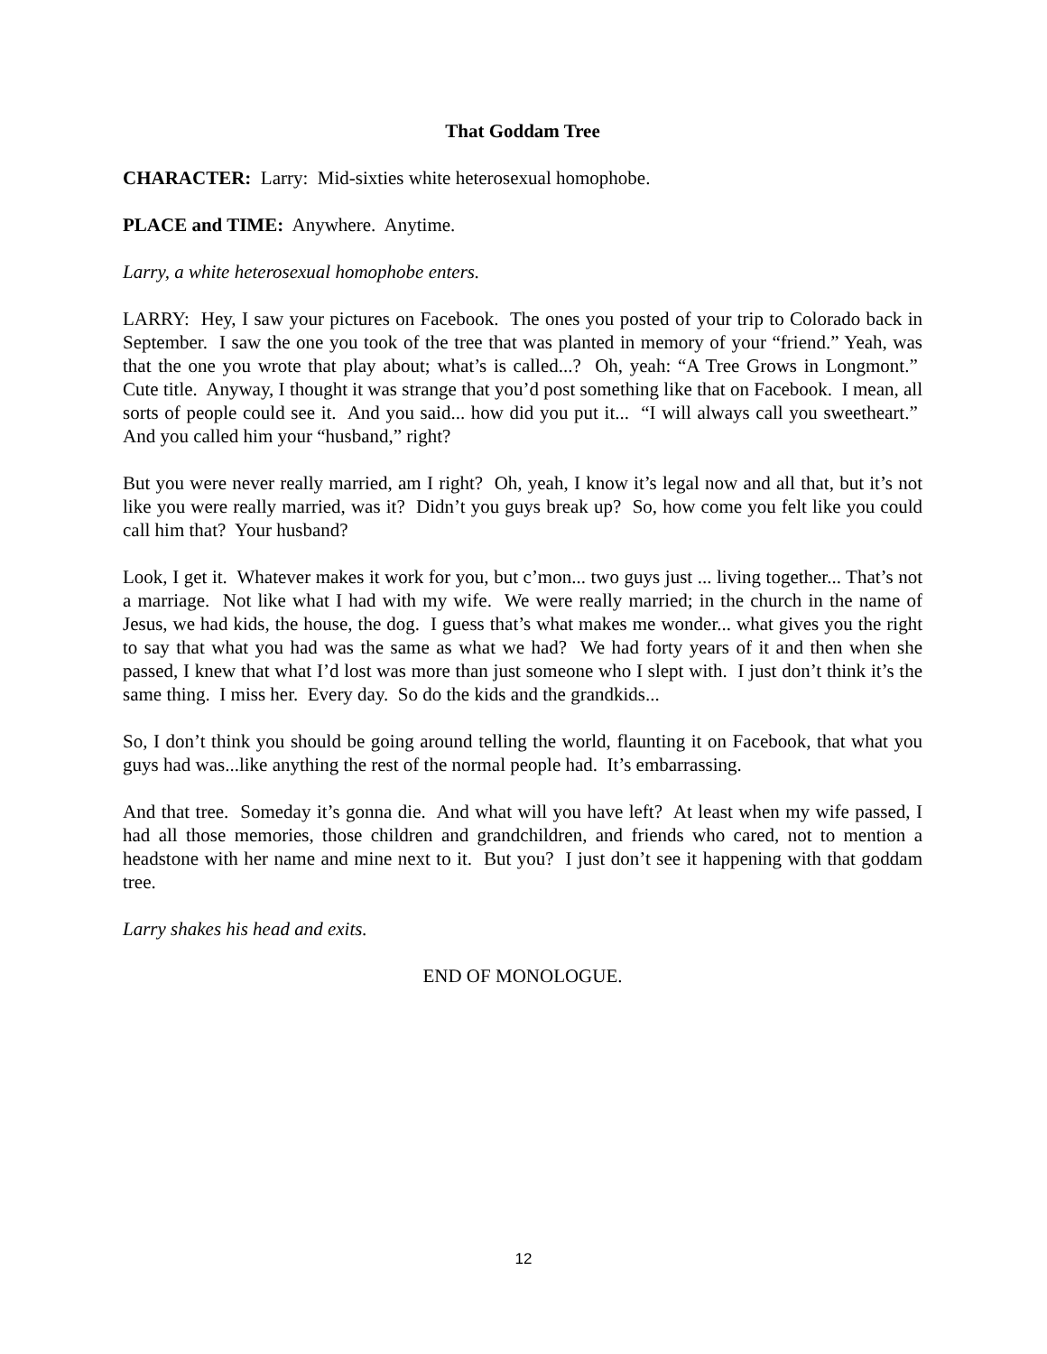That Goddam Tree
CHARACTER: Larry: Mid-sixties white heterosexual homophobe.
PLACE and TIME: Anywhere. Anytime.
Larry, a white heterosexual homophobe enters.
LARRY: Hey, I saw your pictures on Facebook. The ones you posted of your trip to Colorado back in September. I saw the one you took of the tree that was planted in memory of your “friend.” Yeah, was that the one you wrote that play about; what’s is called...? Oh, yeah: “A Tree Grows in Longmont.” Cute title. Anyway, I thought it was strange that you’d post something like that on Facebook. I mean, all sorts of people could see it. And you said... how did you put it... “I will always call you sweetheart.” And you called him your “husband,” right?
But you were never really married, am I right? Oh, yeah, I know it’s legal now and all that, but it’s not like you were really married, was it? Didn’t you guys break up? So, how come you felt like you could call him that? Your husband?
Look, I get it. Whatever makes it work for you, but c’mon... two guys just ... living together... That’s not a marriage. Not like what I had with my wife. We were really married; in the church in the name of Jesus, we had kids, the house, the dog. I guess that’s what makes me wonder... what gives you the right to say that what you had was the same as what we had? We had forty years of it and then when she passed, I knew that what I’d lost was more than just someone who I slept with. I just don’t think it’s the same thing. I miss her. Every day. So do the kids and the grandkids...
So, I don’t think you should be going around telling the world, flaunting it on Facebook, that what you guys had was...like anything the rest of the normal people had. It’s embarrassing.
And that tree. Someday it’s gonna die. And what will you have left? At least when my wife passed, I had all those memories, those children and grandchildren, and friends who cared, not to mention a headstone with her name and mine next to it. But you? I just don’t see it happening with that goddam tree.
Larry shakes his head and exits.
END OF MONOLOGUE.
12